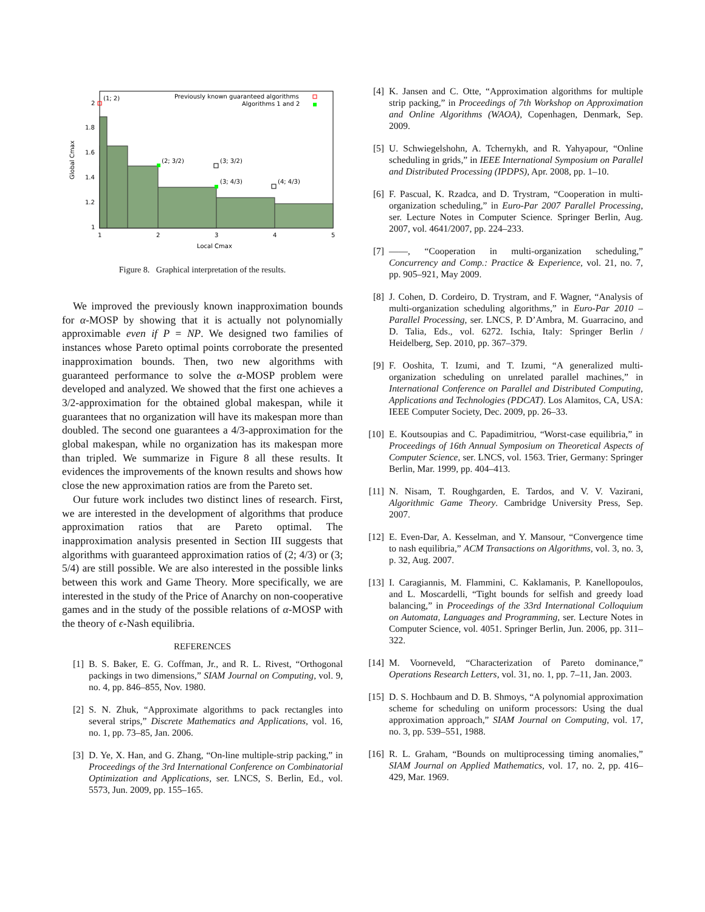(1; 2)
(2; 3/2)
(3; 3/2)
(3; 4/3)
(4; 4/3)
Previously known guaranteed algorithms
Algorithms 1 and 2
2
1.8
1.6
1.4
1.2
1
1
2
3
4
5
Local Cmax
Global Cmax
Figure 8. Graphical interpretation of the results.
We improved the previously known inapproximation bounds for α-MOSP by showing that it is actually not polynomially approximable even if P = NP. We designed two families of instances whose Pareto optimal points corroborate the presented inapproximation bounds. Then, two new algorithms with guaranteed performance to solve the α-MOSP problem were developed and analyzed. We showed that the first one achieves a 3/2-approximation for the obtained global makespan, while it guarantees that no organization will have its makespan more than doubled. The second one guarantees a 4/3-approximation for the global makespan, while no organization has its makespan more than tripled. We summarize in Figure 8 all these results. It evidences the improvements of the known results and shows how close the new approximation ratios are from the Pareto set.
Our future work includes two distinct lines of research. First, we are interested in the development of algorithms that produce approximation ratios that are Pareto optimal. The inapproximation analysis presented in Section III suggests that algorithms with guaranteed approximation ratios of (2; 4/3) or (3; 5/4) are still possible. We are also interested in the possible links between this work and Game Theory. More specifically, we are interested in the study of the Price of Anarchy on non-cooperative games and in the study of the possible relations of α-MOSP with the theory of ϵ-Nash equilibria.
REFERENCES
[1] B. S. Baker, E. G. Coffman, Jr., and R. L. Rivest, “Orthogonal packings in two dimensions,” SIAM Journal on Computing, vol. 9, no. 4, pp. 846–855, Nov. 1980.
[2] S. N. Zhuk, “Approximate algorithms to pack rectangles into several strips,” Discrete Mathematics and Applications, vol. 16, no. 1, pp. 73–85, Jan. 2006.
[3] D. Ye, X. Han, and G. Zhang, “On-line multiple-strip packing,” in Proceedings of the 3rd International Conference on Combinatorial Optimization and Applications, ser. LNCS, S. Berlin, Ed., vol. 5573, Jun. 2009, pp. 155–165.
[4] K. Jansen and C. Otte, “Approximation algorithms for multiple strip packing,” in Proceedings of 7th Workshop on Approximation and Online Algorithms (WAOA), Copenhagen, Denmark, Sep. 2009.
[5] U. Schwiegelshohn, A. Tchernykh, and R. Yahyapour, “Online scheduling in grids,” in IEEE International Symposium on Parallel and Distributed Processing (IPDPS), Apr. 2008, pp. 1–10.
[6] F. Pascual, K. Rzadca, and D. Trystram, “Cooperation in multi-organization scheduling,” in Euro-Par 2007 Parallel Processing, ser. Lecture Notes in Computer Science. Springer Berlin, Aug. 2007, vol. 4641/2007, pp. 224–233.
[7] ——, “Cooperation in multi-organization scheduling,” Concurrency and Comp.: Practice & Experience, vol. 21, no. 7, pp. 905–921, May 2009.
[8] J. Cohen, D. Cordeiro, D. Trystram, and F. Wagner, “Analysis of multi-organization scheduling algorithms,” in Euro-Par 2010 – Parallel Processing, ser. LNCS, P. D’Ambra, M. Guarracino, and D. Talia, Eds., vol. 6272. Ischia, Italy: Springer Berlin / Heidelberg, Sep. 2010, pp. 367–379.
[9] F. Ooshita, T. Izumi, and T. Izumi, “A generalized multi-organization scheduling on unrelated parallel machines,” in International Conference on Parallel and Distributed Computing, Applications and Technologies (PDCAT). Los Alamitos, CA, USA: IEEE Computer Society, Dec. 2009, pp. 26–33.
[10] E. Koutsoupias and C. Papadimitriou, “Worst-case equilibria,” in Proceedings of 16th Annual Symposium on Theoretical Aspects of Computer Science, ser. LNCS, vol. 1563. Trier, Germany: Springer Berlin, Mar. 1999, pp. 404–413.
[11] N. Nisam, T. Roughgarden, E. Tardos, and V. V. Vazirani, Algorithmic Game Theory. Cambridge University Press, Sep. 2007.
[12] E. Even-Dar, A. Kesselman, and Y. Mansour, “Convergence time to nash equilibria,” ACM Transactions on Algorithms, vol. 3, no. 3, p. 32, Aug. 2007.
[13] I. Caragiannis, M. Flammini, C. Kaklamanis, P. Kanellopoulos, and L. Moscardelli, “Tight bounds for selfish and greedy load balancing,” in Proceedings of the 33rd International Colloquium on Automata, Languages and Programming, ser. Lecture Notes in Computer Science, vol. 4051. Springer Berlin, Jun. 2006, pp. 311–322.
[14] M. Voorneveld, “Characterization of Pareto dominance,” Operations Research Letters, vol. 31, no. 1, pp. 7–11, Jan. 2003.
[15] D. S. Hochbaum and D. B. Shmoys, “A polynomial approximation scheme for scheduling on uniform processors: Using the dual approximation approach,” SIAM Journal on Computing, vol. 17, no. 3, pp. 539–551, 1988.
[16] R. L. Graham, “Bounds on multiprocessing timing anomalies,” SIAM Journal on Applied Mathematics, vol. 17, no. 2, pp. 416–429, Mar. 1969.